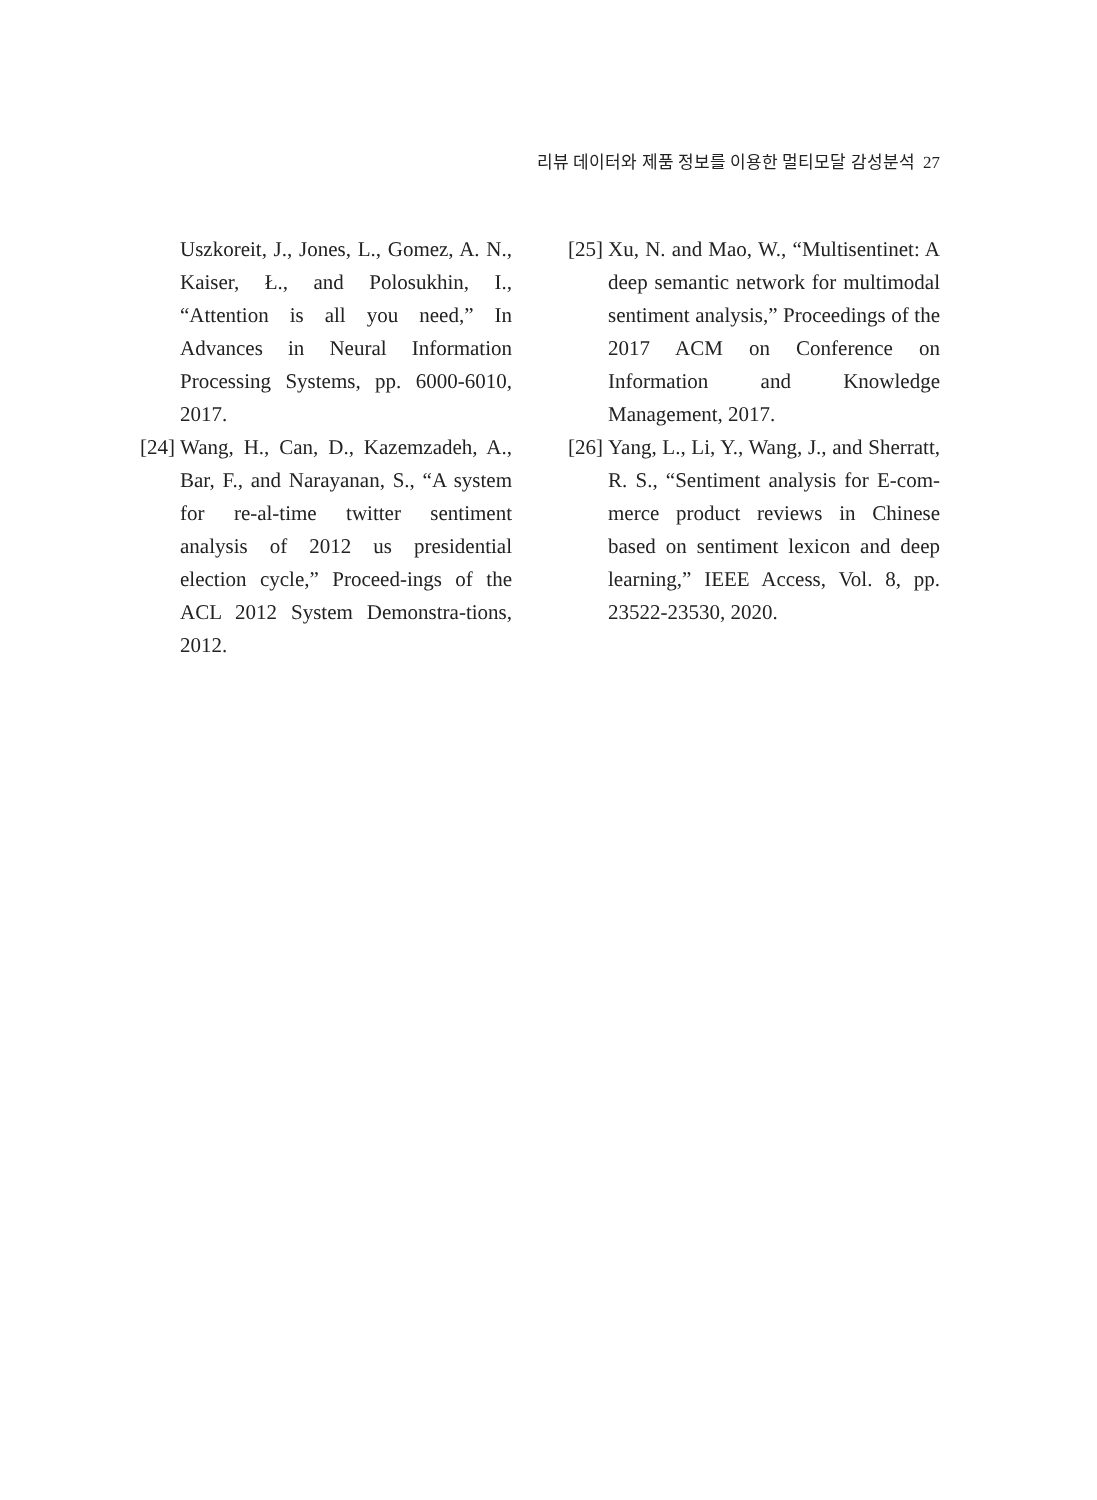리뷰 데이터와 제품 정보를 이용한 멀티모달 감성분석 27
Uszkoreit, J., Jones, L., Gomez, A. N., Kaiser, Ł., and Polosukhin, I., “Attention is all you need,” In Advances in Neural Information Processing Systems, pp. 6000-6010, 2017.
[24] Wang, H., Can, D., Kazemzadeh, A., Bar, F., and Narayanan, S., “A system for re-al-time twitter sentiment analysis of 2012 us presidential election cycle,” Proceed-ings of the ACL 2012 System Demonstra-tions, 2012.
[25] Xu, N. and Mao, W., “Multisentinet: A deep semantic network for multimodal sentiment analysis,” Proceedings of the 2017 ACM on Conference on Information and Knowledge Management, 2017.
[26] Yang, L., Li, Y., Wang, J., and Sherratt, R. S., “Sentiment analysis for E-com-merce product reviews in Chinese based on sentiment lexicon and deep learning,” IEEE Access, Vol. 8, pp. 23522-23530, 2020.